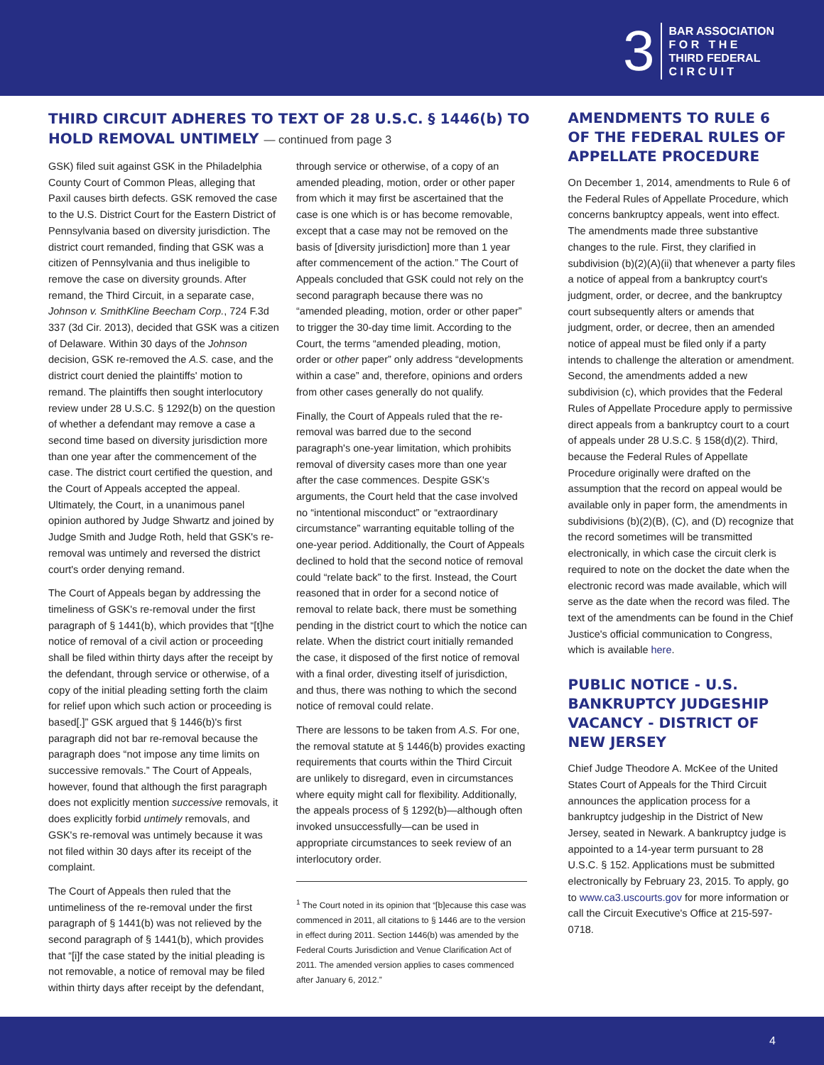3
BAR ASSOCIATION
F O R T H E
THIRD FEDERAL
C I R C U I T
THIRD CIRCUIT ADHERES TO TEXT OF 28 U.S.C. § 1446(b) TO HOLD REMOVAL UNTIMELY — continued from page 3
GSK) filed suit against GSK in the Philadelphia County Court of Common Pleas, alleging that Paxil causes birth defects. GSK removed the case to the U.S. District Court for the Eastern District of Pennsylvania based on diversity jurisdiction. The district court remanded, finding that GSK was a citizen of Pennsylvania and thus ineligible to remove the case on diversity grounds. After remand, the Third Circuit, in a separate case, Johnson v. SmithKline Beecham Corp., 724 F.3d 337 (3d Cir. 2013), decided that GSK was a citizen of Delaware. Within 30 days of the Johnson decision, GSK re-removed the A.S. case, and the district court denied the plaintiffs' motion to remand. The plaintiffs then sought interlocutory review under 28 U.S.C. § 1292(b) on the question of whether a defendant may remove a case a second time based on diversity jurisdiction more than one year after the commencement of the case. The district court certified the question, and the Court of Appeals accepted the appeal. Ultimately, the Court, in a unanimous panel opinion authored by Judge Shwartz and joined by Judge Smith and Judge Roth, held that GSK's re-removal was untimely and reversed the district court's order denying remand.
The Court of Appeals began by addressing the timeliness of GSK's re-removal under the first paragraph of § 1441(b), which provides that “[t]he notice of removal of a civil action or proceeding shall be filed within thirty days after the receipt by the defendant, through service or otherwise, of a copy of the initial pleading setting forth the claim for relief upon which such action or proceeding is based[.]” GSK argued that § 1446(b)'s first paragraph did not bar re-removal because the paragraph does “not impose any time limits on successive removals.” The Court of Appeals, however, found that although the first paragraph does not explicitly mention successive removals, it does explicitly forbid untimely removals, and GSK's re-removal was untimely because it was not filed within 30 days after its receipt of the complaint.
The Court of Appeals then ruled that the untimeliness of the re-removal under the first paragraph of § 1441(b) was not relieved by the second paragraph of § 1441(b), which provides that “[i]f the case stated by the initial pleading is not removable, a notice of removal may be filed within thirty days after receipt by the defendant,
through service or otherwise, of a copy of an amended pleading, motion, order or other paper from which it may first be ascertained that the case is one which is or has become removable, except that a case may not be removed on the basis of [diversity jurisdiction] more than 1 year after commencement of the action.” The Court of Appeals concluded that GSK could not rely on the second paragraph because there was no “amended pleading, motion, order or other paper” to trigger the 30-day time limit. According to the Court, the terms “amended pleading, motion, order or other paper” only address “developments within a case” and, therefore, opinions and orders from other cases generally do not qualify.
Finally, the Court of Appeals ruled that the re-removal was barred due to the second paragraph's one-year limitation, which prohibits removal of diversity cases more than one year after the case commences. Despite GSK's arguments, the Court held that the case involved no “intentional misconduct” or “extraordinary circumstance” warranting equitable tolling of the one-year period. Additionally, the Court of Appeals declined to hold that the second notice of removal could “relate back” to the first. Instead, the Court reasoned that in order for a second notice of removal to relate back, there must be something pending in the district court to which the notice can relate. When the district court initially remanded the case, it disposed of the first notice of removal with a final order, divesting itself of jurisdiction, and thus, there was nothing to which the second notice of removal could relate.
There are lessons to be taken from A.S. For one, the removal statute at § 1446(b) provides exacting requirements that courts within the Third Circuit are unlikely to disregard, even in circumstances where equity might call for flexibility. Additionally, the appeals process of § 1292(b)—although often invoked unsuccessfully—can be used in appropriate circumstances to seek review of an interlocutory order.
<sup>1</sup> The Court noted in its opinion that “[b]ecause this case was commenced in 2011, all citations to § 1446 are to the version in effect during 2011. Section 1446(b) was amended by the Federal Courts Jurisdiction and Venue Clarification Act of 2011. The amended version applies to cases commenced after January 6, 2012.”
AMENDMENTS TO RULE 6 OF THE FEDERAL RULES OF APPELLATE PROCEDURE
On December 1, 2014, amendments to Rule 6 of the Federal Rules of Appellate Procedure, which concerns bankruptcy appeals, went into effect. The amendments made three substantive changes to the rule. First, they clarified in subdivision (b)(2)(A)(ii) that whenever a party files a notice of appeal from a bankruptcy court's judgment, order, or decree, and the bankruptcy court subsequently alters or amends that judgment, order, or decree, then an amended notice of appeal must be filed only if a party intends to challenge the alteration or amendment. Second, the amendments added a new subdivision (c), which provides that the Federal Rules of Appellate Procedure apply to permissive direct appeals from a bankruptcy court to a court of appeals under 28 U.S.C. § 158(d)(2). Third, because the Federal Rules of Appellate Procedure originally were drafted on the assumption that the record on appeal would be available only in paper form, the amendments in subdivisions (b)(2)(B), (C), and (D) recognize that the record sometimes will be transmitted electronically, in which case the circuit clerk is required to note on the docket the date when the electronic record was made available, which will serve as the date when the record was filed. The text of the amendments can be found in the Chief Justice's official communication to Congress, which is available here.
PUBLIC NOTICE - U.S. BANKRUPTCY JUDGESHIP VACANCY - DISTRICT OF NEW JERSEY
Chief Judge Theodore A. McKee of the United States Court of Appeals for the Third Circuit announces the application process for a bankruptcy judgeship in the District of New Jersey, seated in Newark. A bankruptcy judge is appointed to a 14-year term pursuant to 28 U.S.C. § 152. Applications must be submitted electronically by February 23, 2015. To apply, go to www.ca3.uscourts.gov for more information or call the Circuit Executive's Office at 215-597-0718.
4